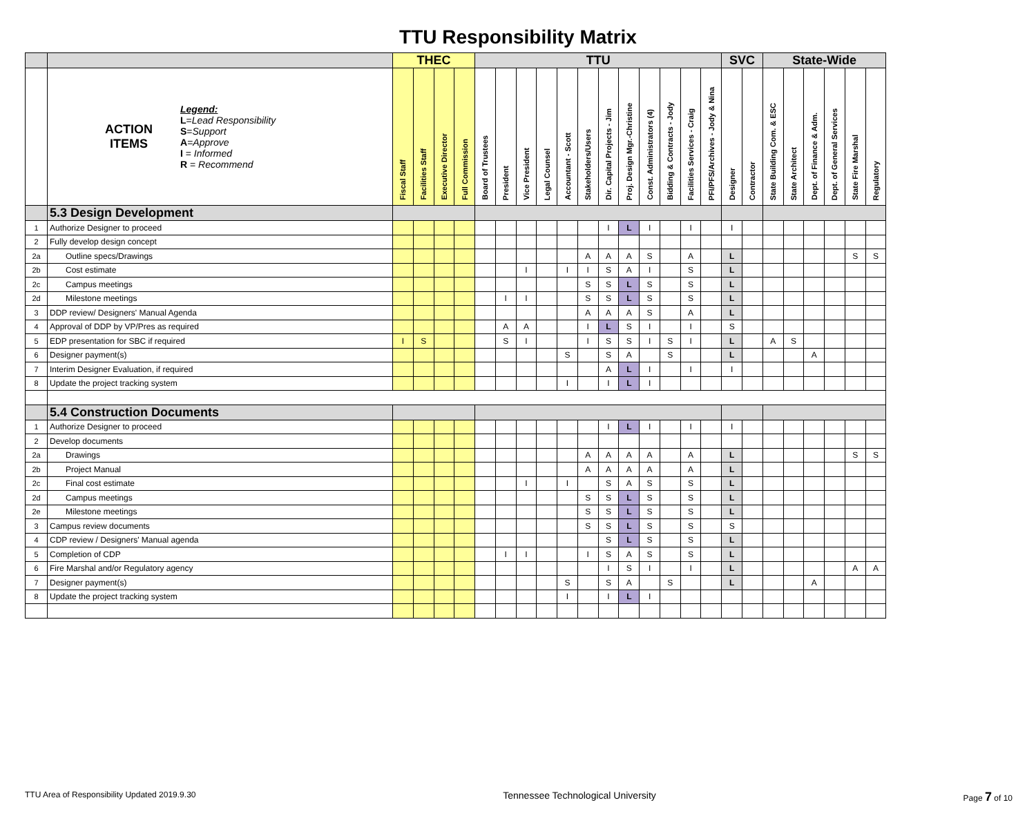TTU Responsibility Matrix
| | | THEC | | | | TTU | | | | | | | | | | | | SVC | | State-Wide | | | | | |
| | ACTION ITEMS Legend: L = Lead Responsibility S = Support A = Approve I = Informed R = Recommend | Fiscal Staff | Facilities Staff | Executive Director | Full Commission | Board of Trustees | President | Vice President | Legal Counsel | Accountant - Scott | Stakeholders/Users | Dir. Capital Projects - Jim | Proj. Design Mgr.-Christine | Const. Administrators (4) | Bidding & Contracts - Jody | Facilities Services - Craig | PFI/PFS/Archives - Jody & Nina | Designer | Contractor | State Building Com. & ESC | State Architect | Dept. of Finance & Adm. | Dept. of General Services | State Fire Marshal | Regulatory |
| | 5.3 Design Development | | | | | | | | | | | | | | | | | | | | | | | | |
| 1 | Authorize Designer to proceed | | | | | | | | | | | I | L | I | | I | | I | | | | | | | |
| 2 | Fully develop design concept | | | | | | | | | | | | | | | | | | | | | | | | |
| 2a | Outline specs/Drawings | | | | | | | | | | A | A | A | S | | A | | L | | | | | | S | S |
| 2b | Cost estimate | | | | | | | I | | I | I | S | A | I | | S | | L | | | | | | | |
| 2c | Campus meetings | | | | | | | | | | S | S | L | S | | S | | L | | | | | | | |
| 2d | Milestone meetings | | | | | | I | I | | | S | S | L | S | | S | | L | | | | | | | |
| 3 | DDP review/ Designers' Manual Agenda | | | | | | | | | | A | A | A | S | | A | | L | | | | | | | |
| 4 | Approval of DDP by VP/Pres as required | | | | | | A | A | | | I | L | S | I | | I | | S | | | | | | | |
| 5 | EDP presentation for SBC if required | I | S | | | | S | I | | | I | S | S | I | S | I | | L | | A | S | | | | |
| 6 | Designer payment(s) | | | | | | | | | S | | S | A | | S | | | L | | | | A | | | |
| 7 | Interim Designer Evaluation, if required | | | | | | | | | | | A | L | I | | I | | I | | | | | | | |
| 8 | Update the project tracking system | | | | | | | | | I | | I | L | I | | | | | | | | | | | |
| | 5.4 Construction Documents | | | | | | | | | | | | | | | | | | | | | | | | |
| 1 | Authorize Designer to proceed | | | | | | | | | | | I | L | I | | I | | I | | | | | | | |
| 2 | Develop documents | | | | | | | | | | | | | | | | | | | | | | | | |
| 2a | Drawings | | | | | | | | | | A | A | A | A | | A | | L | | | | | | S | S |
| 2b | Project Manual | | | | | | | | | | A | A | A | A | | A | | L | | | | | | | |
| 2c | Final cost estimate | | | | | | | I | | I | | S | A | S | | S | | L | | | | | | | |
| 2d | Campus meetings | | | | | | | | | | S | S | L | S | | S | | L | | | | | | | |
| 2e | Milestone meetings | | | | | | | | | | S | S | L | S | | S | | L | | | | | | | |
| 3 | Campus review documents | | | | | | | | | | S | S | L | S | | S | | S | | | | | | | |
| 4 | CDP review / Designers' Manual agenda | | | | | | | | | | | S | L | S | | S | | L | | | | | | | |
| 5 | Completion of CDP | | | | | | I | I | | | I | S | A | S | | S | | L | | | | | | | |
| 6 | Fire Marshal and/or Regulatory agency | | | | | | | | | | | I | S | I | | I | | L | | | | | | A | A |
| 7 | Designer payment(s) | | | | | | | | | S | | S | A | | S | | | L | | | | A | | | |
| 8 | Update the project tracking system | | | | | | | | | I | | I | L | I | | | | | | | | | | | |
TTU Area of Responsibility Updated 2019.9.30 Tennessee Technological University Page 7 of 10